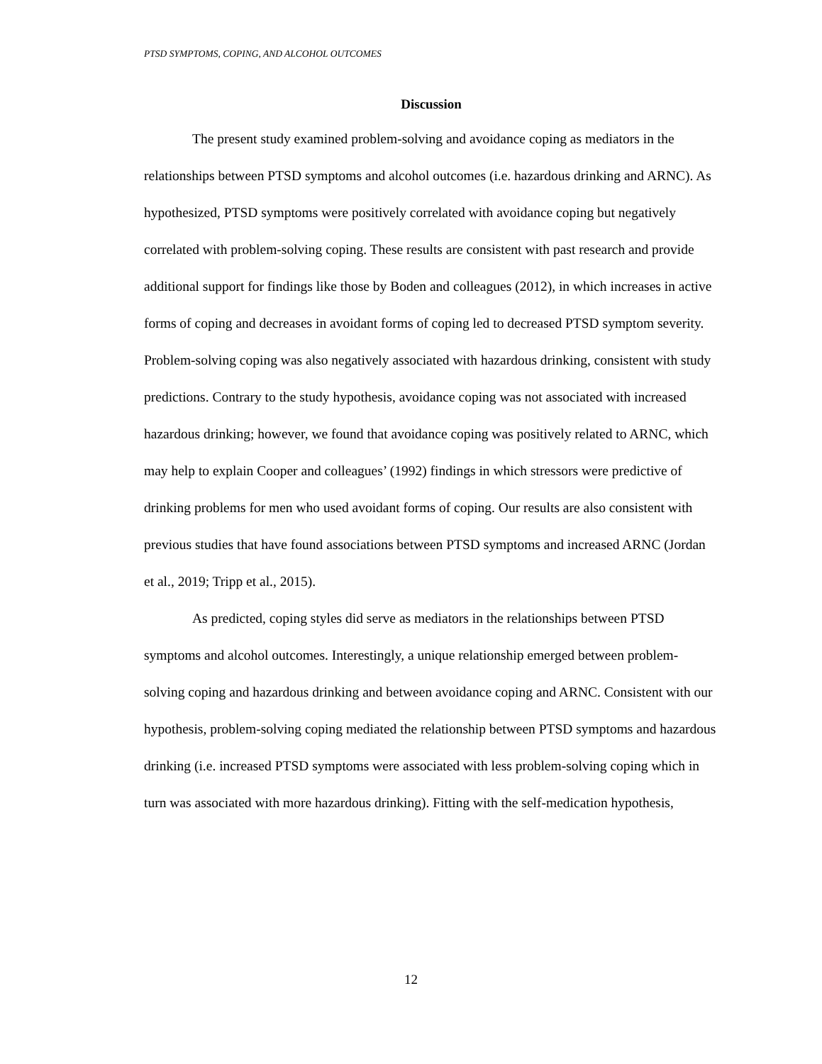PTSD SYMPTOMS, COPING, AND ALCOHOL OUTCOMES
Discussion
The present study examined problem-solving and avoidance coping as mediators in the relationships between PTSD symptoms and alcohol outcomes (i.e. hazardous drinking and ARNC). As hypothesized, PTSD symptoms were positively correlated with avoidance coping but negatively correlated with problem-solving coping. These results are consistent with past research and provide additional support for findings like those by Boden and colleagues (2012), in which increases in active forms of coping and decreases in avoidant forms of coping led to decreased PTSD symptom severity. Problem-solving coping was also negatively associated with hazardous drinking, consistent with study predictions. Contrary to the study hypothesis, avoidance coping was not associated with increased hazardous drinking; however, we found that avoidance coping was positively related to ARNC, which may help to explain Cooper and colleagues’ (1992) findings in which stressors were predictive of drinking problems for men who used avoidant forms of coping. Our results are also consistent with previous studies that have found associations between PTSD symptoms and increased ARNC (Jordan et al., 2019; Tripp et al., 2015).
As predicted, coping styles did serve as mediators in the relationships between PTSD symptoms and alcohol outcomes. Interestingly, a unique relationship emerged between problem-solving coping and hazardous drinking and between avoidance coping and ARNC. Consistent with our hypothesis, problem-solving coping mediated the relationship between PTSD symptoms and hazardous drinking (i.e. increased PTSD symptoms were associated with less problem-solving coping which in turn was associated with more hazardous drinking). Fitting with the self-medication hypothesis,
12